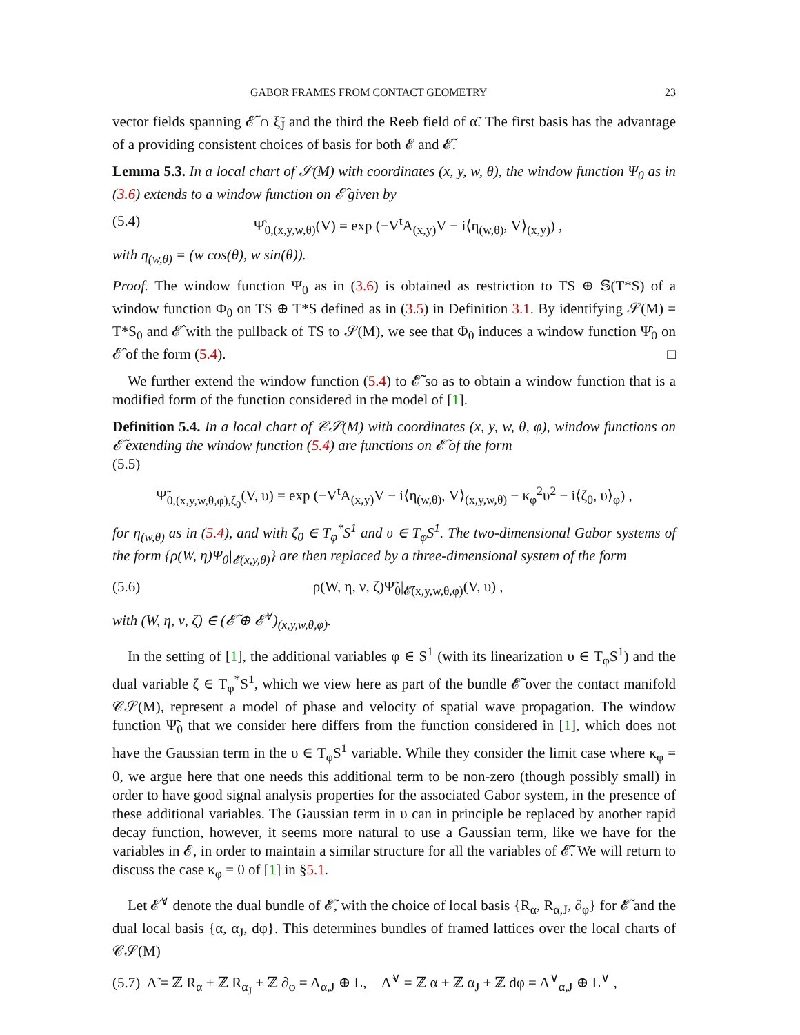GABOR FRAMES FROM CONTACT GEOMETRY 23
vector fields spanning 𝓔̃ ∩ ξ̃<sub>J</sub> and the third the Reeb field of α̃. The first basis has the advantage of a providing consistent choices of basis for both 𝓔 and 𝓔̃.
Lemma 5.3. In a local chart of 𝒮(M) with coordinates (x, y, w, θ), the window function Ψ<sub>0</sub> as in (3.6) extends to a window function on 𝓔̂ given by
(5.4) Ψ̂<sub>0,(x,y,w,θ)</sub>(V) = exp (−V<sup>t</sup>A<sub>(x,y)</sub>V − i⟨η<sub>(w,θ)</sub>, V⟩<sub>(x,y)</sub>) ,
with η<sub>(w,θ)</sub> = (w cos(θ), w sin(θ)).
Proof. The window function Ψ<sub>0</sub> as in (3.6) is obtained as restriction to TS ⊕ 𝕊(T*S) of a window function Φ<sub>0</sub> on TS ⊕ T*S defined as in (3.5) in Definition 3.1. By identifying 𝒮(M) = T*S<sub>0</sub> and 𝓔̂ with the pullback of TS to 𝒮(M), we see that Φ<sub>0</sub> induces a window function Ψ̂<sub>0</sub> on 𝓔̂ of the form (5.4). □
We further extend the window function (5.4) to 𝓔̃ so as to obtain a window function that is a modified form of the function considered in the model of [1].
Definition 5.4. In a local chart of 𝒞𝒮(M) with coordinates (x, y, w, θ, φ), window functions on 𝓔̃ extending the window function (5.4) are functions on 𝓔̃ of the form
(5.5)
Ψ̃<sub>0,(x,y,w,θ,φ),ζ<sub>0</sub></sub>(V, υ) = exp (−V<sup>t</sup>A<sub>(x,y)</sub>V − i⟨η<sub>(w,θ)</sub>, V⟩<sub>(x,y,w,θ)</sub> − κ<sub>φ</sub><sup>2</sup>υ<sup>2</sup> − i⟨ζ<sub>0</sub>, υ⟩<sub>φ</sub>) ,
for η<sub>(w,θ)</sub> as in (5.4), and with ζ<sub>0</sub> ∈ T<sub>φ</sub><sup>*</sup>S<sup>1</sup> and υ ∈ T<sub>φ</sub>S<sup>1</sup>. The two-dimensional Gabor systems of the form {ρ(W, η)Ψ<sub>0</sub>|<sub>𝓔(x,y,θ)</sub>} are then replaced by a three-dimensional system of the form
(5.6) ρ(W, η, ν, ζ)Ψ̃<sub>0</sub>|<sub>𝓔̃(x,y,w,θ,φ)</sub>(V, υ) ,
with (W, η, ν, ζ) ∈ (𝓔̃ ⊕ 𝓔̃<sup>∨</sup>)<sub>(x,y,w,θ,φ)</sub>.
In the setting of [1], the additional variables φ ∈ S<sup>1</sup> (with its linearization υ ∈ T<sub>φ</sub>S<sup>1</sup>) and the dual variable ζ ∈ T<sub>φ</sub><sup>*</sup>S<sup>1</sup>, which we view here as part of the bundle 𝓔̃ over the contact manifold 𝒞𝒮(M), represent a model of phase and velocity of spatial wave propagation. The window function Ψ̃<sub>0</sub> that we consider here differs from the function considered in [1], which does not have the Gaussian term in the υ ∈ T<sub>φ</sub>S<sup>1</sup> variable. While they consider the limit case where κ<sub>φ</sub> = 0, we argue here that one needs this additional term to be non-zero (though possibly small) in order to have good signal analysis properties for the associated Gabor system, in the presence of these additional variables. The Gaussian term in υ can in principle be replaced by another rapid decay function, however, it seems more natural to use a Gaussian term, like we have for the variables in 𝓔, in order to maintain a similar structure for all the variables of 𝓔̃. We will return to discuss the case κ<sub>φ</sub> = 0 of [1] in §5.1.
Let 𝓔̃<sup>∨</sup> denote the dual bundle of 𝓔̃, with the choice of local basis {R<sub>α</sub>, R<sub>α,J</sub>, ∂<sub>φ</sub>} for 𝓔̃ and the dual local basis {α, α<sub>J</sub>, dφ}. This determines bundles of framed lattices over the local charts of 𝒞𝒮(M)
(5.7) Λ̃ = ℤ R<sub>α</sub> + ℤ R<sub>α<sub>J</sub></sub> + ℤ ∂<sub>φ</sub> = Λ<sub>α,J</sub> ⊕ L, Λ̃<sup>∨</sup> = ℤ α + ℤ α<sub>J</sub> + ℤ dφ = Λ<sup>∨</sup><sub>α,J</sub> ⊕ L<sup>∨</sup> ,